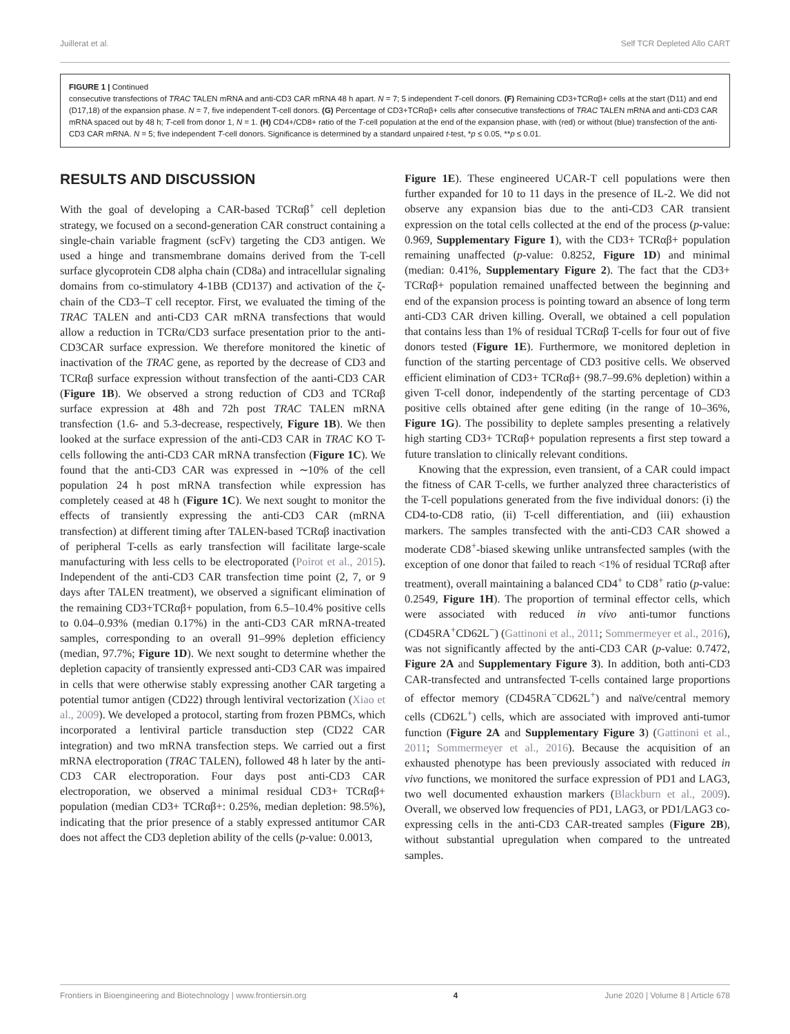Juillerat et al. Self TCR Depleted Allo CART
FIGURE 1 | Continued
consecutive transfections of TRAC TALEN mRNA and anti-CD3 CAR mRNA 48 h apart. N = 7; 5 independent T-cell donors. (F) Remaining CD3+TCRαβ+ cells at the start (D11) and end (D17,18) of the expansion phase. N = 7, five independent T-cell donors. (G) Percentage of CD3+TCRαβ+ cells after consecutive transfections of TRAC TALEN mRNA and anti-CD3 CAR mRNA spaced out by 48 h; T-cell from donor 1, N = 1. (H) CD4+/CD8+ ratio of the T-cell population at the end of the expansion phase, with (red) or without (blue) transfection of the anti-CD3 CAR mRNA. N = 5; five independent T-cell donors. Significance is determined by a standard unpaired t-test, *p ≤ 0.05, **p ≤ 0.01.
RESULTS AND DISCUSSION
With the goal of developing a CAR-based TCRαβ<sup>+</sup> cell depletion strategy, we focused on a second-generation CAR construct containing a single-chain variable fragment (scFv) targeting the CD3 antigen. We used a hinge and transmembrane domains derived from the T-cell surface glycoprotein CD8 alpha chain (CD8a) and intracellular signaling domains from co-stimulatory 4-1BB (CD137) and activation of the ζ-chain of the CD3–T cell receptor. First, we evaluated the timing of the TRAC TALEN and anti-CD3 CAR mRNA transfections that would allow a reduction in TCRα/CD3 surface presentation prior to the anti-CD3CAR surface expression. We therefore monitored the kinetic of inactivation of the TRAC gene, as reported by the decrease of CD3 and TCRαβ surface expression without transfection of the aanti-CD3 CAR (Figure 1B). We observed a strong reduction of CD3 and TCRαβ surface expression at 48h and 72h post TRAC TALEN mRNA transfection (1.6- and 5.3-decrease, respectively, Figure 1B). We then looked at the surface expression of the anti-CD3 CAR in TRAC KO T-cells following the anti-CD3 CAR mRNA transfection (Figure 1C). We found that the anti-CD3 CAR was expressed in ∼10% of the cell population 24 h post mRNA transfection while expression has completely ceased at 48 h (Figure 1C). We next sought to monitor the effects of transiently expressing the anti-CD3 CAR (mRNA transfection) at different timing after TALEN-based TCRαβ inactivation of peripheral T-cells as early transfection will facilitate large-scale manufacturing with less cells to be electroporated (Poirot et al., 2015). Independent of the anti-CD3 CAR transfection time point (2, 7, or 9 days after TALEN treatment), we observed a significant elimination of the remaining CD3+TCRαβ+ population, from 6.5–10.4% positive cells to 0.04–0.93% (median 0.17%) in the anti-CD3 CAR mRNA-treated samples, corresponding to an overall 91–99% depletion efficiency (median, 97.7%; Figure 1D). We next sought to determine whether the depletion capacity of transiently expressed anti-CD3 CAR was impaired in cells that were otherwise stably expressing another CAR targeting a potential tumor antigen (CD22) through lentiviral vectorization (Xiao et al., 2009). We developed a protocol, starting from frozen PBMCs, which incorporated a lentiviral particle transduction step (CD22 CAR integration) and two mRNA transfection steps. We carried out a first mRNA electroporation (TRAC TALEN), followed 48 h later by the anti-CD3 CAR electroporation. Four days post anti-CD3 CAR electroporation, we observed a minimal residual CD3+ TCRαβ+ population (median CD3+ TCRαβ+: 0.25%, median depletion: 98.5%), indicating that the prior presence of a stably expressed antitumor CAR does not affect the CD3 depletion ability of the cells (p-value: 0.0013,
Figure 1E). These engineered UCAR-T cell populations were then further expanded for 10 to 11 days in the presence of IL-2. We did not observe any expansion bias due to the anti-CD3 CAR transient expression on the total cells collected at the end of the process (p-value: 0.969, Supplementary Figure 1), with the CD3+ TCRαβ+ population remaining unaffected (p-value: 0.8252, Figure 1D) and minimal (median: 0.41%, Supplementary Figure 2). The fact that the CD3+ TCRαβ+ population remained unaffected between the beginning and end of the expansion process is pointing toward an absence of long term anti-CD3 CAR driven killing. Overall, we obtained a cell population that contains less than 1% of residual TCRαβ T-cells for four out of five donors tested (Figure 1E). Furthermore, we monitored depletion in function of the starting percentage of CD3 positive cells. We observed efficient elimination of CD3+ TCRαβ+ (98.7–99.6% depletion) within a given T-cell donor, independently of the starting percentage of CD3 positive cells obtained after gene editing (in the range of 10–36%, Figure 1G). The possibility to deplete samples presenting a relatively high starting CD3+ TCRαβ+ population represents a first step toward a future translation to clinically relevant conditions.
Knowing that the expression, even transient, of a CAR could impact the fitness of CAR T-cells, we further analyzed three characteristics of the T-cell populations generated from the five individual donors: (i) the CD4-to-CD8 ratio, (ii) T-cell differentiation, and (iii) exhaustion markers. The samples transfected with the anti-CD3 CAR showed a moderate CD8<sup>+</sup>-biased skewing unlike untransfected samples (with the exception of one donor that failed to reach <1% of residual TCRαβ after treatment), overall maintaining a balanced CD4<sup>+</sup> to CD8<sup>+</sup> ratio (p-value: 0.2549, Figure 1H). The proportion of terminal effector cells, which were associated with reduced in vivo anti-tumor functions (CD45RA<sup>+</sup>CD62L<sup>−</sup>) (Gattinoni et al., 2011; Sommermeyer et al., 2016), was not significantly affected by the anti-CD3 CAR (p-value: 0.7472, Figure 2A and Supplementary Figure 3). In addition, both anti-CD3 CAR-transfected and untransfected T-cells contained large proportions of effector memory (CD45RA<sup>−</sup>CD62L<sup>+</sup>) and naïve/central memory cells (CD62L<sup>+</sup>) cells, which are associated with improved anti-tumor function (Figure 2A and Supplementary Figure 3) (Gattinoni et al., 2011; Sommermeyer et al., 2016). Because the acquisition of an exhausted phenotype has been previously associated with reduced in vivo functions, we monitored the surface expression of PD1 and LAG3, two well documented exhaustion markers (Blackburn et al., 2009). Overall, we observed low frequencies of PD1, LAG3, or PD1/LAG3 co-expressing cells in the anti-CD3 CAR-treated samples (Figure 2B), without substantial upregulation when compared to the untreated samples.
Frontiers in Bioengineering and Biotechnology | www.frontiersin.org 4 June 2020 | Volume 8 | Article 678